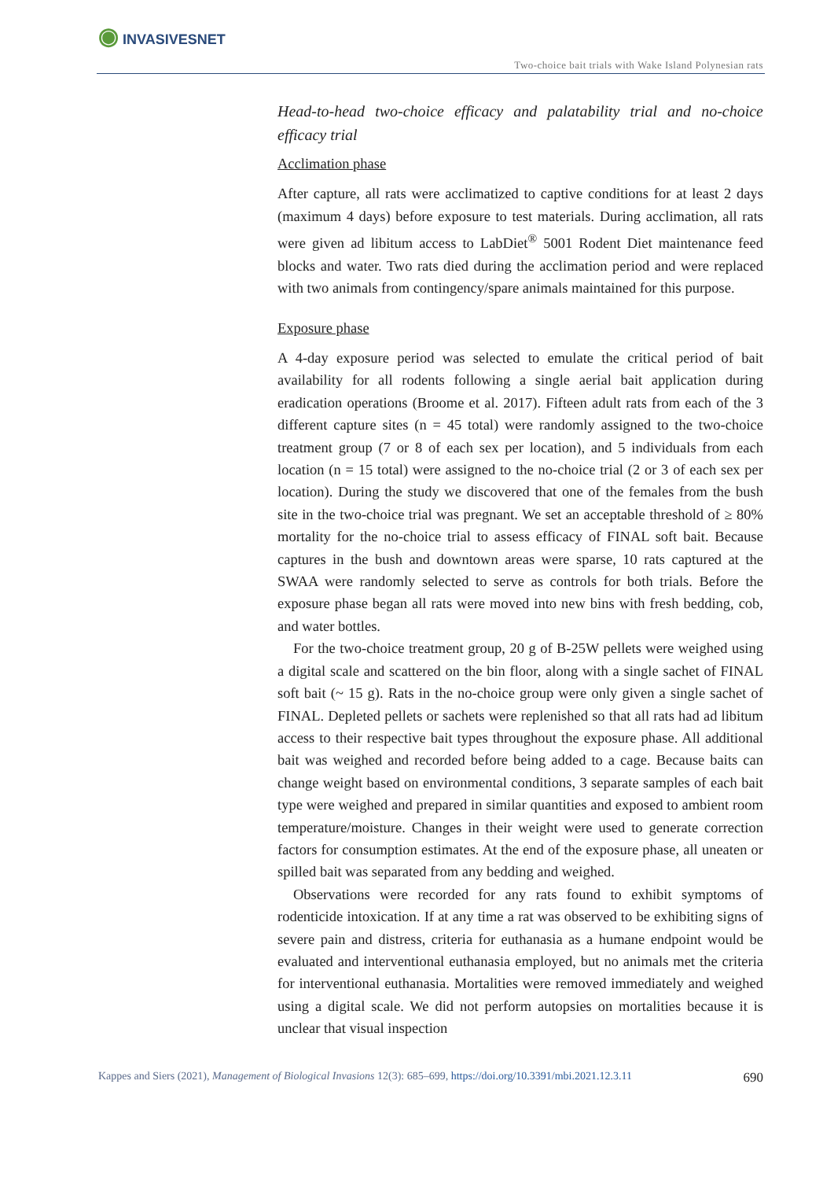◉ INVASIVESNET
Two-choice bait trials with Wake Island Polynesian rats
Head-to-head two-choice efficacy and palatability trial and no-choice efficacy trial
Acclimation phase
After capture, all rats were acclimatized to captive conditions for at least 2 days (maximum 4 days) before exposure to test materials. During acclimation, all rats were given ad libitum access to LabDiet<sup>®</sup> 5001 Rodent Diet maintenance feed blocks and water. Two rats died during the acclimation period and were replaced with two animals from contingency/spare animals maintained for this purpose.
Exposure phase
A 4-day exposure period was selected to emulate the critical period of bait availability for all rodents following a single aerial bait application during eradication operations (Broome et al. 2017). Fifteen adult rats from each of the 3 different capture sites (n = 45 total) were randomly assigned to the two-choice treatment group (7 or 8 of each sex per location), and 5 individuals from each location (n = 15 total) were assigned to the no-choice trial (2 or 3 of each sex per location). During the study we discovered that one of the females from the bush site in the two-choice trial was pregnant. We set an acceptable threshold of ≥ 80% mortality for the no-choice trial to assess efficacy of FINAL soft bait. Because captures in the bush and downtown areas were sparse, 10 rats captured at the SWAA were randomly selected to serve as controls for both trials. Before the exposure phase began all rats were moved into new bins with fresh bedding, cob, and water bottles.
For the two-choice treatment group, 20 g of B-25W pellets were weighed using a digital scale and scattered on the bin floor, along with a single sachet of FINAL soft bait (~ 15 g). Rats in the no-choice group were only given a single sachet of FINAL. Depleted pellets or sachets were replenished so that all rats had ad libitum access to their respective bait types throughout the exposure phase. All additional bait was weighed and recorded before being added to a cage. Because baits can change weight based on environmental conditions, 3 separate samples of each bait type were weighed and prepared in similar quantities and exposed to ambient room temperature/moisture. Changes in their weight were used to generate correction factors for consumption estimates. At the end of the exposure phase, all uneaten or spilled bait was separated from any bedding and weighed.
Observations were recorded for any rats found to exhibit symptoms of rodenticide intoxication. If at any time a rat was observed to be exhibiting signs of severe pain and distress, criteria for euthanasia as a humane endpoint would be evaluated and interventional euthanasia employed, but no animals met the criteria for interventional euthanasia. Mortalities were removed immediately and weighed using a digital scale. We did not perform autopsies on mortalities because it is unclear that visual inspection
Kappes and Siers (2021), Management of Biological Invasions 12(3): 685–699, https://doi.org/10.3391/mbi.2021.12.3.11 690